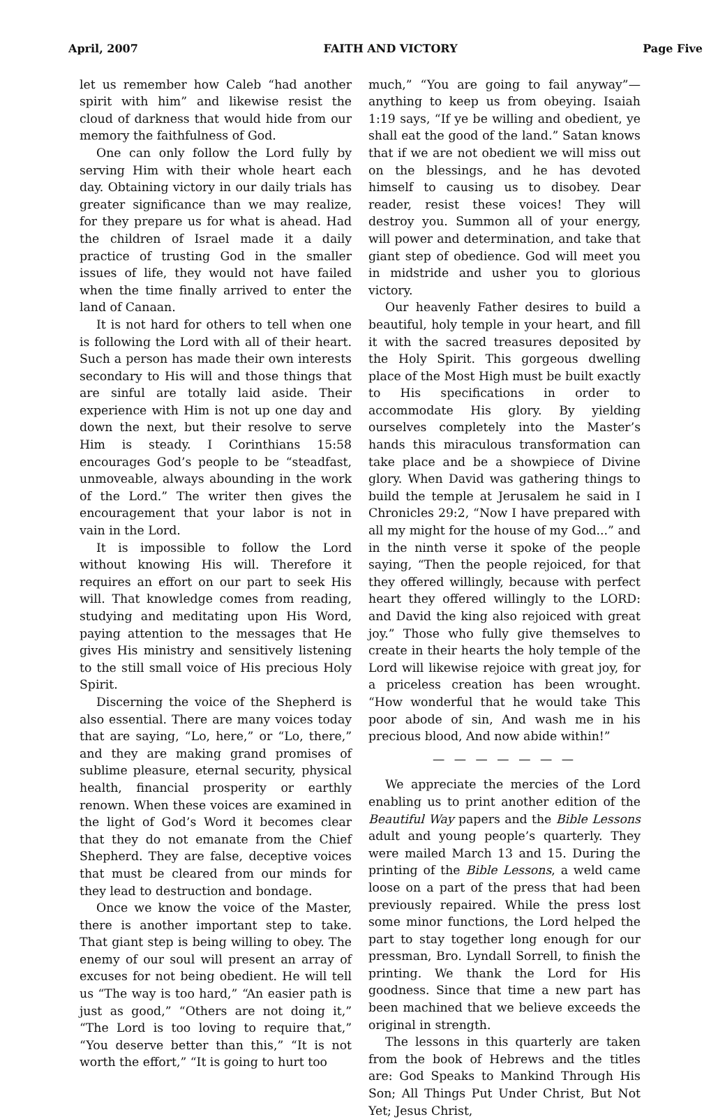April, 2007 FAITH AND VICTORY Page Five
let us remember how Caleb “had another spirit with him” and likewise resist the cloud of darkness that would hide from our memory the faithfulness of God.
One can only follow the Lord fully by serving Him with their whole heart each day. Obtaining victory in our daily trials has greater significance than we may realize, for they prepare us for what is ahead. Had the children of Israel made it a daily practice of trusting God in the smaller issues of life, they would not have failed when the time finally arrived to enter the land of Canaan.
It is not hard for others to tell when one is following the Lord with all of their heart. Such a person has made their own interests secondary to His will and those things that are sinful are totally laid aside. Their experience with Him is not up one day and down the next, but their resolve to serve Him is steady. I Corinthians 15:58 encourages God’s people to be “steadfast, unmoveable, always abounding in the work of the Lord.” The writer then gives the encouragement that your labor is not in vain in the Lord.
It is impossible to follow the Lord without knowing His will. Therefore it requires an effort on our part to seek His will. That knowledge comes from reading, studying and meditating upon His Word, paying attention to the messages that He gives His ministry and sensitively listening to the still small voice of His precious Holy Spirit.
Discerning the voice of the Shepherd is also essential. There are many voices today that are saying, “Lo, here,” or “Lo, there,” and they are making grand promises of sublime pleasure, eternal security, physical health, financial prosperity or earthly renown. When these voices are examined in the light of God’s Word it becomes clear that they do not emanate from the Chief Shepherd. They are false, deceptive voices that must be cleared from our minds for they lead to destruction and bondage.
Once we know the voice of the Master, there is another important step to take. That giant step is being willing to obey. The enemy of our soul will present an array of excuses for not being obedient. He will tell us “The way is too hard,” “An easier path is just as good,” “Others are not doing it,” “The Lord is too loving to require that,” “You deserve better than this,” “It is not worth the effort,” “It is going to hurt too
much,” “You are going to fail anyway”—anything to keep us from obeying. Isaiah 1:19 says, “If ye be willing and obedient, ye shall eat the good of the land.” Satan knows that if we are not obedient we will miss out on the blessings, and he has devoted himself to causing us to disobey. Dear reader, resist these voices! They will destroy you. Summon all of your energy, will power and determination, and take that giant step of obedience. God will meet you in midstride and usher you to glorious victory.
Our heavenly Father desires to build a beautiful, holy temple in your heart, and fill it with the sacred treasures deposited by the Holy Spirit. This gorgeous dwelling place of the Most High must be built exactly to His specifications in order to accommodate His glory. By yielding ourselves completely into the Master’s hands this miraculous transformation can take place and be a showpiece of Divine glory. When David was gathering things to build the temple at Jerusalem he said in I Chronicles 29:2, “Now I have prepared with all my might for the house of my God...” and in the ninth verse it spoke of the people saying, “Then the people rejoiced, for that they offered willingly, because with perfect heart they offered willingly to the LORD: and David the king also rejoiced with great joy.” Those who fully give themselves to create in their hearts the holy temple of the Lord will likewise rejoice with great joy, for a priceless creation has been wrought. “How wonderful that he would take This poor abode of sin, And wash me in his precious blood, And now abide within!”
— — — — — — —
We appreciate the mercies of the Lord enabling us to print another edition of the Beautiful Way papers and the Bible Lessons adult and young people’s quarterly. They were mailed March 13 and 15. During the printing of the Bible Lessons, a weld came loose on a part of the press that had been previously repaired. While the press lost some minor functions, the Lord helped the part to stay together long enough for our pressman, Bro. Lyndall Sorrell, to finish the printing. We thank the Lord for His goodness. Since that time a new part has been machined that we believe exceeds the original in strength.
The lessons in this quarterly are taken from the book of Hebrews and the titles are: God Speaks to Mankind Through His Son; All Things Put Under Christ, But Not Yet; Jesus Christ,